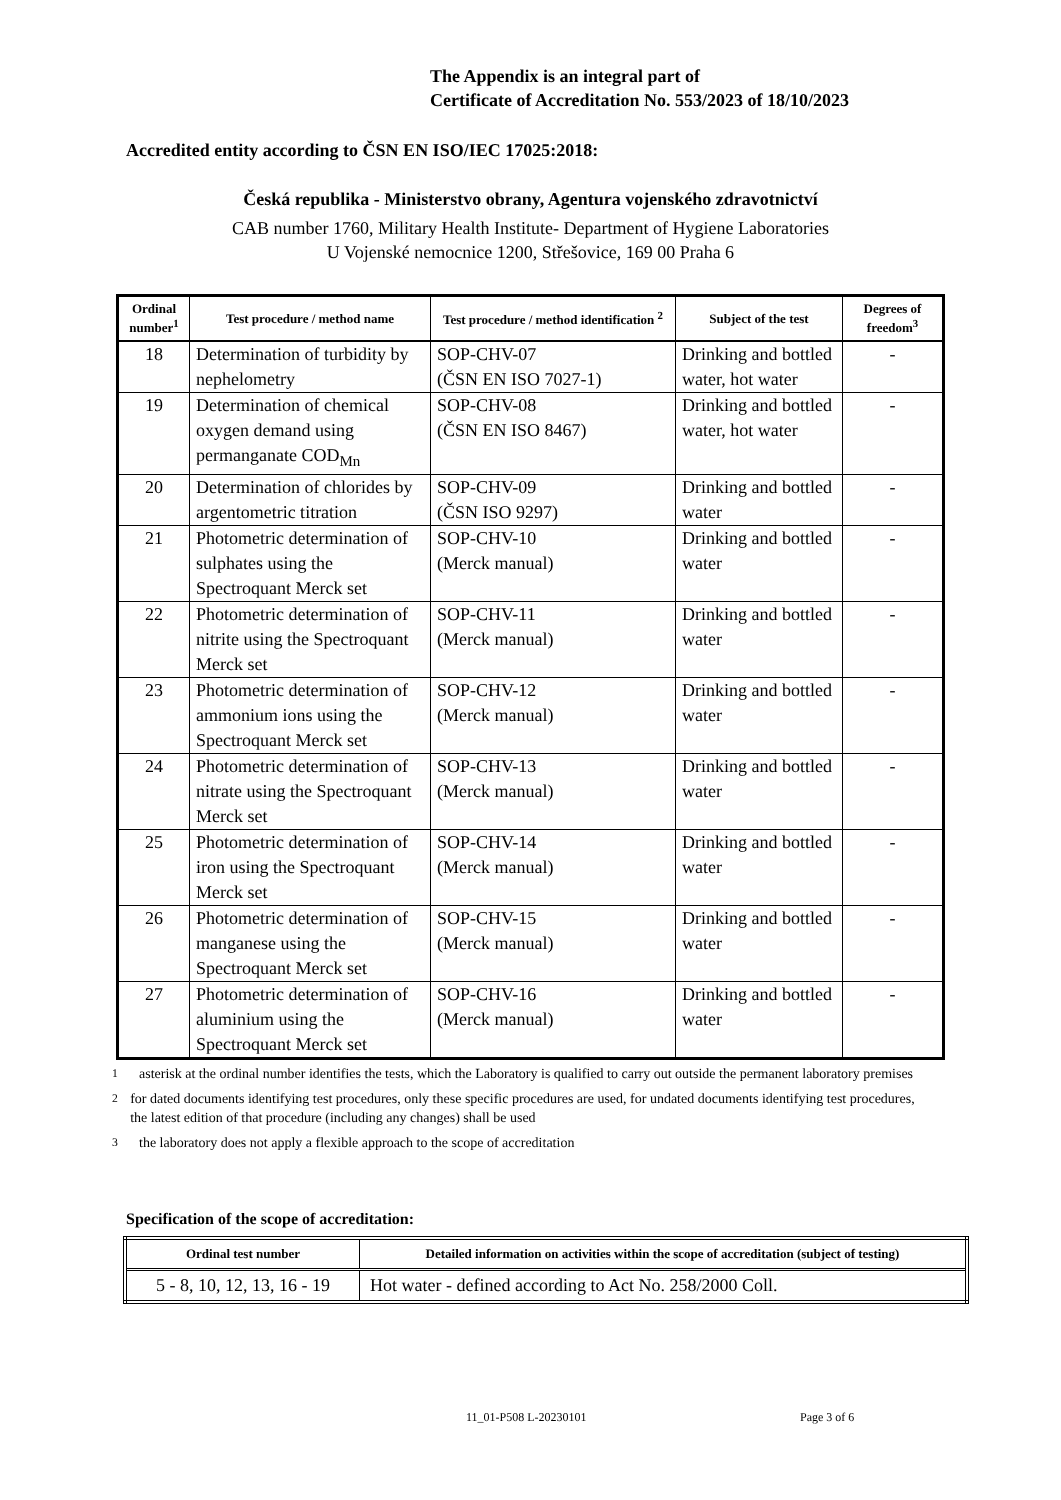The Appendix is an integral part of
Certificate of Accreditation No. 553/2023 of 18/10/2023
Accredited entity according to ČSN EN ISO/IEC 17025:2018:
Česká republika - Ministerstvo obrany, Agentura vojenského zdravotnictví
CAB number 1760, Military Health Institute- Department of Hygiene Laboratories
U Vojenské nemocnice 1200, Střešovice, 169 00 Praha 6
| Ordinal number<sup>1</sup> | Test procedure / method name | Test procedure / method identification <sup>2</sup> | Subject of the test | Degrees of freedom<sup>3</sup> |
| --- | --- | --- | --- | --- |
| 18 | Determination of turbidity by nephelometry | SOP-CHV-07 (ČSN EN ISO 7027-1) | Drinking and bottled water, hot water | - |
| 19 | Determination of chemical oxygen demand using permanganate COD<sub>Mn</sub> | SOP-CHV-08 (ČSN EN ISO 8467) | Drinking and bottled water, hot water | - |
| 20 | Determination of chlorides by argentometric titration | SOP-CHV-09 (ČSN ISO 9297) | Drinking and bottled water | - |
| 21 | Photometric determination of sulphates using the Spectroquant Merck set | SOP-CHV-10 (Merck manual) | Drinking and bottled water | - |
| 22 | Photometric determination of nitrite using the Spectroquant Merck set | SOP-CHV-11 (Merck manual) | Drinking and bottled water | - |
| 23 | Photometric determination of ammonium ions using the Spectroquant Merck set | SOP-CHV-12 (Merck manual) | Drinking and bottled water | - |
| 24 | Photometric determination of nitrate using the Spectroquant Merck set | SOP-CHV-13 (Merck manual) | Drinking and bottled water | - |
| 25 | Photometric determination of iron using the Spectroquant Merck set | SOP-CHV-14 (Merck manual) | Drinking and bottled water | - |
| 26 | Photometric determination of manganese using the Spectroquant Merck set | SOP-CHV-15 (Merck manual) | Drinking and bottled water | - |
| 27 | Photometric determination of aluminium using the Spectroquant Merck set | SOP-CHV-16 (Merck manual) | Drinking and bottled water | - |
<sup>1</sup> asterisk at the ordinal number identifies the tests, which the Laboratory is qualified to carry out outside the permanent laboratory premises
<sup>2</sup> for dated documents identifying test procedures, only these specific procedures are used, for undated documents identifying test procedures, the latest edition of that procedure (including any changes) shall be used
<sup>3</sup> the laboratory does not apply a flexible approach to the scope of accreditation
Specification of the scope of accreditation:
| Ordinal test number | Detailed information on activities within the scope of accreditation (subject of testing) |
| --- | --- |
| 5 - 8, 10, 12, 13, 16 - 19 | Hot water - defined according to Act No. 258/2000 Coll. |
11_01-P508 L-20230101 Page 3 of 6